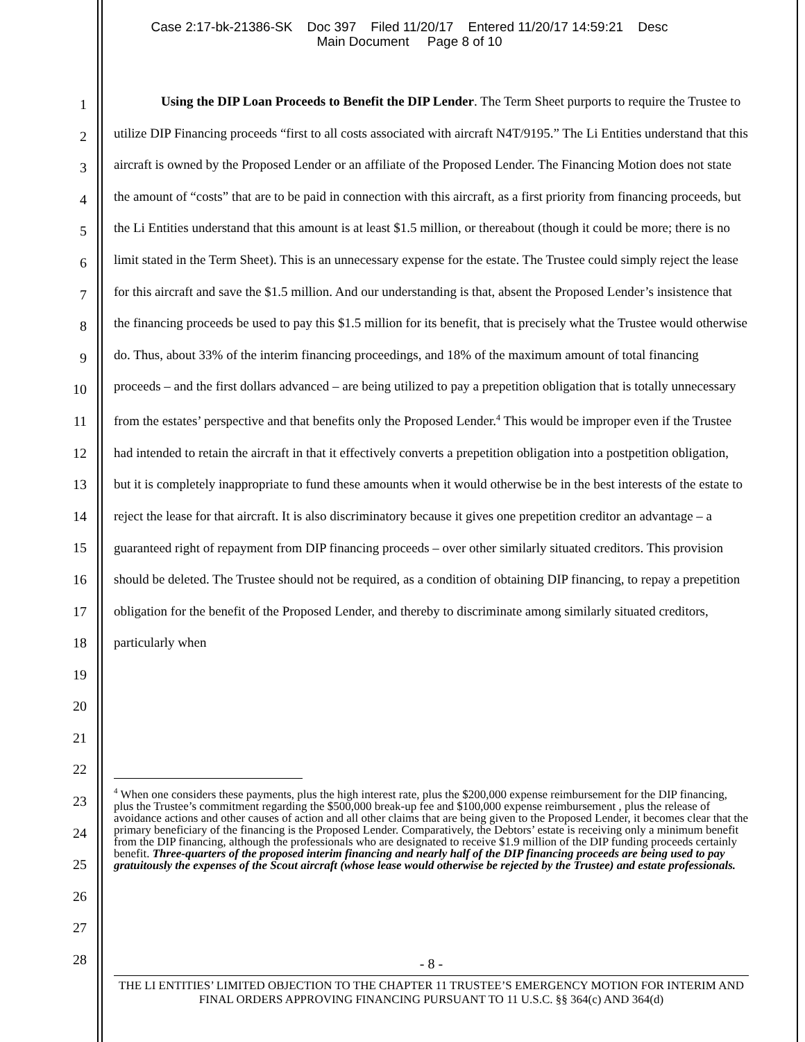Case 2:17-bk-21386-SK Doc 397 Filed 11/20/17 Entered 11/20/17 14:59:21 Desc
Main Document Page 8 of 10
1
2
3
4
5
6
7
8
9
10
11
12
13
14
15
16
17
18
19
20
21
22
23
24
25
26
27
28
Using the DIP Loan Proceeds to Benefit the DIP Lender. The Term Sheet purports to require the Trustee to utilize DIP Financing proceeds “first to all costs associated with aircraft N4T/9195.” The Li Entities understand that this aircraft is owned by the Proposed Lender or an affiliate of the Proposed Lender. The Financing Motion does not state the amount of “costs” that are to be paid in connection with this aircraft, as a first priority from financing proceeds, but the Li Entities understand that this amount is at least $1.5 million, or thereabout (though it could be more; there is no limit stated in the Term Sheet). This is an unnecessary expense for the estate. The Trustee could simply reject the lease for this aircraft and save the $1.5 million. And our understanding is that, absent the Proposed Lender’s insistence that the financing proceeds be used to pay this $1.5 million for its benefit, that is precisely what the Trustee would otherwise do. Thus, about 33% of the interim financing proceedings, and 18% of the maximum amount of total financing proceeds – and the first dollars advanced – are being utilized to pay a prepetition obligation that is totally unnecessary from the estates’ perspective and that benefits only the Proposed Lender.<sup>4</sup> This would be improper even if the Trustee had intended to retain the aircraft in that it effectively converts a prepetition obligation into a postpetition obligation, but it is completely inappropriate to fund these amounts when it would otherwise be in the best interests of the estate to reject the lease for that aircraft. It is also discriminatory because it gives one prepetition creditor an advantage – a guaranteed right of repayment from DIP financing proceeds – over other similarly situated creditors. This provision should be deleted. The Trustee should not be required, as a condition of obtaining DIP financing, to repay a prepetition obligation for the benefit of the Proposed Lender, and thereby to discriminate among similarly situated creditors, particularly when
<sup>4</sup> When one considers these payments, plus the high interest rate, plus the $200,000 expense reimbursement for the DIP financing, plus the Trustee’s commitment regarding the $500,000 break-up fee and $100,000 expense reimbursement , plus the release of avoidance actions and other causes of action and all other claims that are being given to the Proposed Lender, it becomes clear that the primary beneficiary of the financing is the Proposed Lender. Comparatively, the Debtors’ estate is receiving only a minimum benefit from the DIP financing, although the professionals who are designated to receive $1.9 million of the DIP funding proceeds certainly benefit. Three-quarters of the proposed interim financing and nearly half of the DIP financing proceeds are being used to pay gratuitously the expenses of the Scout aircraft (whose lease would otherwise be rejected by the Trustee) and estate professionals.
- 8 -
THE LI ENTITIES’ LIMITED OBJECTION TO THE CHAPTER 11 TRUSTEE’S EMERGENCY MOTION FOR INTERIM AND FINAL ORDERS APPROVING FINANCING PURSUANT TO 11 U.S.C. §§ 364(c) AND 364(d)